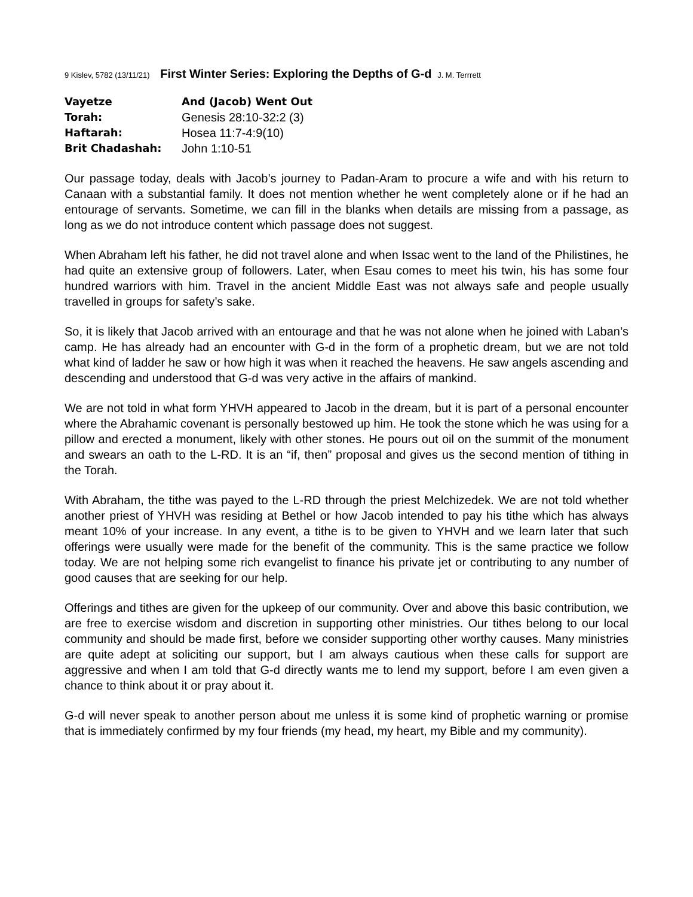9 Kislev, 5782 (13/11/21) First Winter Series: Exploring the Depths of G-d J. M. Terrrett
| Vayetze | And (Jacob) Went Out |
| Torah: | Genesis 28:10-32:2 (3) |
| Haftarah: | Hosea 11:7-4:9(10) |
| Brit Chadashah: | John 1:10-51 |
Our passage today, deals with Jacob’s journey to Padan-Aram to procure a wife and with his return to Canaan with a substantial family. It does not mention whether he went completely alone or if he had an entourage of servants. Sometime, we can fill in the blanks when details are missing from a passage, as long as we do not introduce content which passage does not suggest.
When Abraham left his father, he did not travel alone and when Issac went to the land of the Philistines, he had quite an extensive group of followers. Later, when Esau comes to meet his twin, his has some four hundred warriors with him. Travel in the ancient Middle East was not always safe and people usually travelled in groups for safety’s sake.
So, it is likely that Jacob arrived with an entourage and that he was not alone when he joined with Laban’s camp. He has already had an encounter with G-d in the form of a prophetic dream, but we are not told what kind of ladder he saw or how high it was when it reached the heavens. He saw angels ascending and descending and understood that G-d was very active in the affairs of mankind.
We are not told in what form YHVH appeared to Jacob in the dream, but it is part of a personal encounter where the Abrahamic covenant is personally bestowed up him. He took the stone which he was using for a pillow and erected a monument, likely with other stones. He pours out oil on the summit of the monument and swears an oath to the L-RD. It is an “if, then” proposal and gives us the second mention of tithing in the Torah.
With Abraham, the tithe was payed to the L-RD through the priest Melchizedek. We are not told whether another priest of YHVH was residing at Bethel or how Jacob intended to pay his tithe which has always meant 10% of your increase. In any event, a tithe is to be given to YHVH and we learn later that such offerings were usually were made for the benefit of the community. This is the same practice we follow today. We are not helping some rich evangelist to finance his private jet or contributing to any number of good causes that are seeking for our help.
Offerings and tithes are given for the upkeep of our community. Over and above this basic contribution, we are free to exercise wisdom and discretion in supporting other ministries. Our tithes belong to our local community and should be made first, before we consider supporting other worthy causes. Many ministries are quite adept at soliciting our support, but I am always cautious when these calls for support are aggressive and when I am told that G-d directly wants me to lend my support, before I am even given a chance to think about it or pray about it.
G-d will never speak to another person about me unless it is some kind of prophetic warning or promise that is immediately confirmed by my four friends (my head, my heart, my Bible and my community).